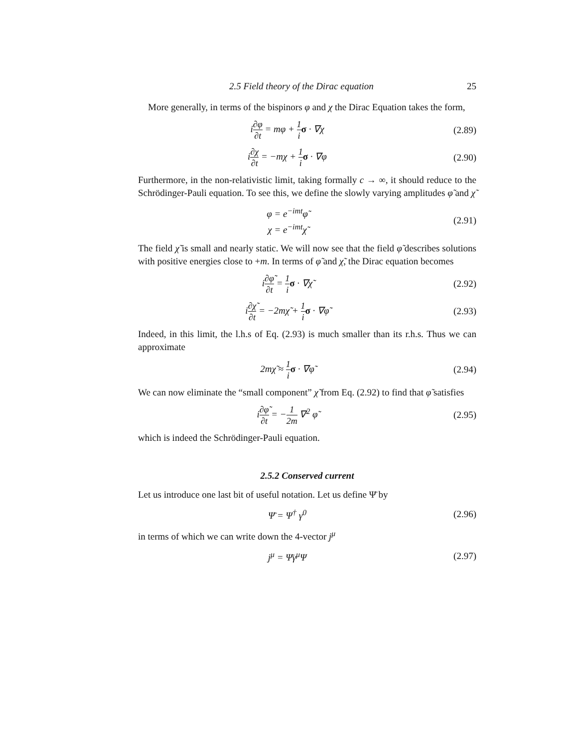2.5 Field theory of the Dirac equation 25
More generally, in terms of the bispinors φ and χ the Dirac Equation takes the form,
i∂φ ∂t = mφ + 1 i σ · ∇χ (2.89)
i∂χ ∂t = −mχ + 1 i σ · ∇φ (2.90)
Furthermore, in the non-relativistic limit, taking formally c → ∞, it should reduce to the Schrödinger-Pauli equation. To see this, we define the slowly varying amplitudes φ̃ and χ̃
φ = e<sup>−imt</sup>φ̃
χ = e<sup>−imt</sup>χ̃
(2.91)
The field χ̃ is small and nearly static. We will now see that the field φ̃ describes solutions with positive energies close to +m. In terms of φ̃ and χ̃, the Dirac equation becomes
i∂φ̃ ∂t = 1 i σ · ∇χ̃ (2.92)
i∂χ̃ ∂t = −2mχ̃ + 1 i σ · ∇φ̃ (2.93)
Indeed, in this limit, the l.h.s of Eq. (2.93) is much smaller than its r.h.s. Thus we can approximate
2mχ̃ ≈ 1 i σ · ∇φ̃ (2.94)
We can now eliminate the “small component” χ̃ from Eq. (2.92) to find that φ̃ satisfies
i∂φ̃ ∂t = −1 2m ∇<sup>2</sup> φ̃ (2.95)
which is indeed the Schrödinger-Pauli equation.
2.5.2 Conserved current
Let us introduce one last bit of useful notation. Let us define Ψ̄ by
Ψ̄ = Ψ<sup>†</sup> γ<sup>0</sup> (2.96)
in terms of which we can write down the 4-vector j<sup>μ</sup>
j<sup>μ</sup> = Ψ̄γ<sup>μ</sup>Ψ (2.97)